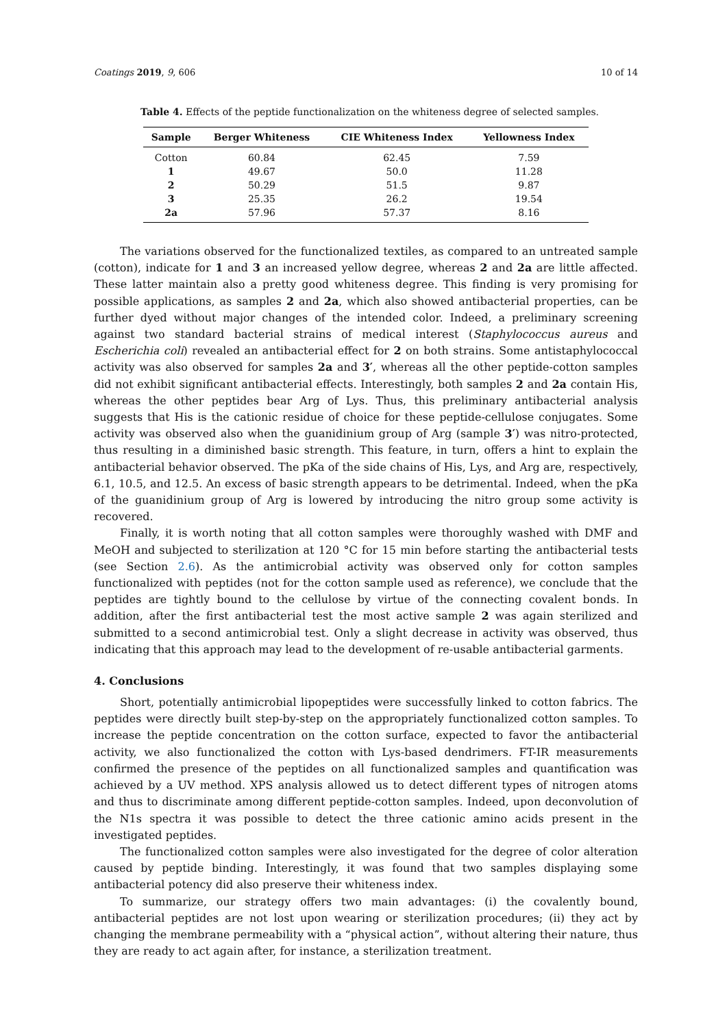Coatings 2019, 9, 606 10 of 14
Table 4. Effects of the peptide functionalization on the whiteness degree of selected samples.
| Sample | Berger Whiteness | CIE Whiteness Index | Yellowness Index |
| --- | --- | --- | --- |
| Cotton | 60.84 | 62.45 | 7.59 |
| 1 | 49.67 | 50.0 | 11.28 |
| 2 | 50.29 | 51.5 | 9.87 |
| 3 | 25.35 | 26.2 | 19.54 |
| 2a | 57.96 | 57.37 | 8.16 |
The variations observed for the functionalized textiles, as compared to an untreated sample (cotton), indicate for 1 and 3 an increased yellow degree, whereas 2 and 2a are little affected. These latter maintain also a pretty good whiteness degree. This finding is very promising for possible applications, as samples 2 and 2a, which also showed antibacterial properties, can be further dyed without major changes of the intended color. Indeed, a preliminary screening against two standard bacterial strains of medical interest (Staphylococcus aureus and Escherichia coli) revealed an antibacterial effect for 2 on both strains. Some antistaphylococcal activity was also observed for samples 2a and 3′, whereas all the other peptide-cotton samples did not exhibit significant antibacterial effects. Interestingly, both samples 2 and 2a contain His, whereas the other peptides bear Arg of Lys. Thus, this preliminary antibacterial analysis suggests that His is the cationic residue of choice for these peptide-cellulose conjugates. Some activity was observed also when the guanidinium group of Arg (sample 3′) was nitro-protected, thus resulting in a diminished basic strength. This feature, in turn, offers a hint to explain the antibacterial behavior observed. The pKa of the side chains of His, Lys, and Arg are, respectively, 6.1, 10.5, and 12.5. An excess of basic strength appears to be detrimental. Indeed, when the pKa of the guanidinium group of Arg is lowered by introducing the nitro group some activity is recovered.
Finally, it is worth noting that all cotton samples were thoroughly washed with DMF and MeOH and subjected to sterilization at 120 °C for 15 min before starting the antibacterial tests (see Section 2.6). As the antimicrobial activity was observed only for cotton samples functionalized with peptides (not for the cotton sample used as reference), we conclude that the peptides are tightly bound to the cellulose by virtue of the connecting covalent bonds. In addition, after the first antibacterial test the most active sample 2 was again sterilized and submitted to a second antimicrobial test. Only a slight decrease in activity was observed, thus indicating that this approach may lead to the development of re-usable antibacterial garments.
4. Conclusions
Short, potentially antimicrobial lipopeptides were successfully linked to cotton fabrics. The peptides were directly built step-by-step on the appropriately functionalized cotton samples. To increase the peptide concentration on the cotton surface, expected to favor the antibacterial activity, we also functionalized the cotton with Lys-based dendrimers. FT-IR measurements confirmed the presence of the peptides on all functionalized samples and quantification was achieved by a UV method. XPS analysis allowed us to detect different types of nitrogen atoms and thus to discriminate among different peptide-cotton samples. Indeed, upon deconvolution of the N1s spectra it was possible to detect the three cationic amino acids present in the investigated peptides.
The functionalized cotton samples were also investigated for the degree of color alteration caused by peptide binding. Interestingly, it was found that two samples displaying some antibacterial potency did also preserve their whiteness index.
To summarize, our strategy offers two main advantages: (i) the covalently bound, antibacterial peptides are not lost upon wearing or sterilization procedures; (ii) they act by changing the membrane permeability with a “physical action”, without altering their nature, thus they are ready to act again after, for instance, a sterilization treatment.